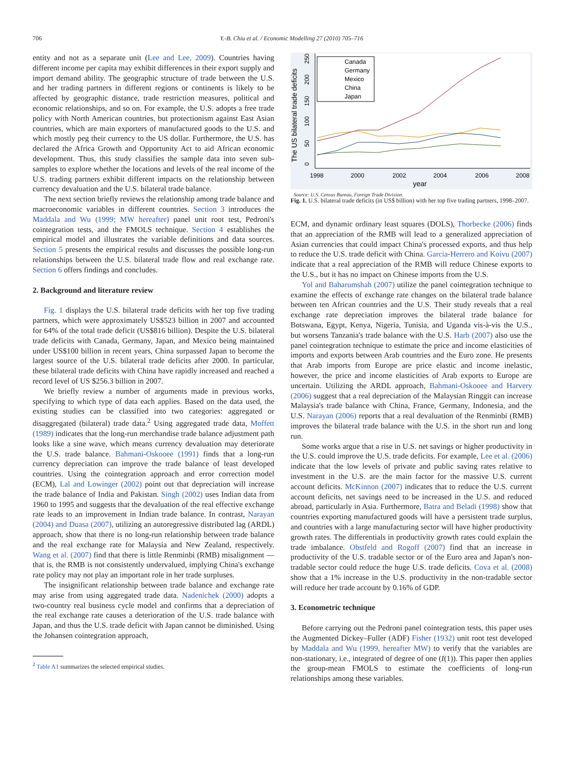706 Y.-B. Chiu et al. / Economic Modelling 27 (2010) 705–716
entity and not as a separate unit (Lee and Lee, 2009). Countries having different income per capita may exhibit differences in their export supply and import demand ability. The geographic structure of trade between the U.S. and her trading partners in different regions or continents is likely to be affected by geographic distance, trade restriction measures, political and economic relationships, and so on. For example, the U.S. adopts a free trade policy with North American countries, but protectionism against East Asian countries, which are main exporters of manufactured goods to the U.S. and which mostly peg their currency to the US dollar. Furthermore, the U.S. has declared the Africa Growth and Opportunity Act to aid African economic development. Thus, this study classifies the sample data into seven sub-samples to explore whether the locations and levels of the real income of the U.S. trading partners exhibit different impacts on the relationship between currency devaluation and the U.S. bilateral trade balance.
The next section briefly reviews the relationship among trade balance and macroeconomic variables in different countries. Section 3 introduces the Maddala and Wu (1999; MW hereafter) panel unit root test, Pedroni's cointegration tests, and the FMOLS technique. Section 4 establishes the empirical model and illustrates the variable definitions and data sources. Section 5 presents the empirical results and discusses the possible long-run relationships between the U.S. bilateral trade flow and real exchange rate. Section 6 offers findings and concludes.
2. Background and literature review
Fig. 1 displays the U.S. bilateral trade deficits with her top five trading partners, which were approximately US$523 billion in 2007 and accounted for 64% of the total trade deficit (US$816 billion). Despite the U.S. bilateral trade deficits with Canada, Germany, Japan, and Mexico being maintained under US$100 billion in recent years, China surpassed Japan to become the largest source of the U.S. bilateral trade deficits after 2000. In particular, these bilateral trade deficits with China have rapidly increased and reached a record level of US $256.3 billion in 2007.
We briefly review a number of arguments made in previous works, specifying to which type of data each applies. Based on the data used, the existing studies can be classified into two categories: aggregated or disaggregated (bilateral) trade data.<sup>2</sup> Using aggregated trade data, Moffett (1989) indicates that the long-run merchandise trade balance adjustment path looks like a sine wave, which means currency devaluation may deteriorate the U.S. trade balance. Bahmani-Oskooee (1991) finds that a long-run currency depreciation can improve the trade balance of least developed countries. Using the cointegration approach and error correction model (ECM), Lal and Lowinger (2002) point out that depreciation will increase the trade balance of India and Pakistan. Singh (2002) uses Indian data from 1960 to 1995 and suggests that the devaluation of the real effective exchange rate leads to an improvement in Indian trade balance. In contrast, Narayan (2004) and Duasa (2007), utilizing an autoregressive distributed lag (ARDL) approach, show that there is no long-run relationship between trade balance and the real exchange rate for Malaysia and New Zealand, respectively. Wang et al. (2007) find that there is little Renminbi (RMB) misalignment — that is, the RMB is not consistently undervalued, implying China's exchange rate policy may not play an important role in her trade surpluses.
The insignificant relationship between trade balance and exchange rate may arise from using aggregated trade data. Nadenichek (2000) adopts a two-country real business cycle model and confirms that a depreciation of the real exchange rate causes a deterioration of the U.S. trade balance with Japan, and thus the U.S. trade deficit with Japan cannot be diminished. Using the Johansen cointegration approach,
<sup>2</sup> Table A1 summarizes the selected empirical studies.
The US bilateral trade deficits
0
50
100
150
200
250
1998
2000
2002
2004
2006
2008
year
Canada
Germany
Mexico
China
Japan
Source: U.S. Census Bureau, Foreign Trade Division.
Fig. 1. U.S. bilateral trade deficits (in US$ billion) with her top five trading partners, 1998–2007.
ECM, and dynamic ordinary least squares (DOLS), Thorbecke (2006) finds that an appreciation of the RMB will lead to a generalized appreciation of Asian currencies that could impact China's processed exports, and thus help to reduce the U.S. trade deficit with China. Garcia-Herrero and Koivu (2007) indicate that a real appreciation of the RMB will reduce Chinese exports to the U.S., but it has no impact on Chinese imports from the U.S.
Yol and Baharumshah (2007) utilize the panel cointegration technique to examine the effects of exchange rate changes on the bilateral trade balance between ten African countries and the U.S. Their study reveals that a real exchange rate depreciation improves the bilateral trade balance for Botswana, Egypt, Kenya, Nigeria, Tunisia, and Uganda vis-à-vis the U.S., but worsens Tanzania's trade balance with the U.S. Harb (2007) also use the panel cointegration technique to estimate the price and income elasticities of imports and exports between Arab countries and the Euro zone. He presents that Arab imports from Europe are price elastic and income inelastic, however, the price and income elasticities of Arab exports to Europe are uncertain. Utilizing the ARDL approach, Bahmani-Oskooee and Harvery (2006) suggest that a real depreciation of the Malaysian Ringgit can increase Malaysia's trade balance with China, France, Germany, Indonesia, and the U.S. Narayan (2006) reports that a real devaluation of the Renminbi (RMB) improves the bilateral trade balance with the U.S. in the short run and long run.
Some works argue that a rise in U.S. net savings or higher productivity in the U.S. could improve the U.S. trade deficits. For example, Lee et al. (2006) indicate that the low levels of private and public saving rates relative to investment in the U.S. are the main factor for the massive U.S. current account deficits. McKinnon (2007) indicates that to reduce the U.S. current account deficits, net savings need to be increased in the U.S. and reduced abroad, particularly in Asia. Furthermore, Batra and Beladi (1998) show that countries exporting manufactured goods will have a persistent trade surplus, and countries with a large manufacturing sector will have higher productivity growth rates. The differentials in productivity growth rates could explain the trade imbalance. Obstfeld and Rogoff (2007) find that an increase in productivity of the U.S. tradable sector or of the Euro area and Japan's non-tradable sector could reduce the huge U.S. trade deficits. Cova et al. (2008) show that a 1% increase in the U.S. productivity in the non-tradable sector will reduce her trade account by 0.16% of GDP.
3. Econometric technique
Before carrying out the Pedroni panel cointegration tests, this paper uses the Augmented Dickey–Fuller (ADF) Fisher (1932) unit root test developed by Maddala and Wu (1999, hereafter MW) to verify that the variables are non-stationary, i.e., integrated of degree of one (I(1)). This paper then applies the group-mean FMOLS to estimate the coefficients of long-run relationships among these variables.